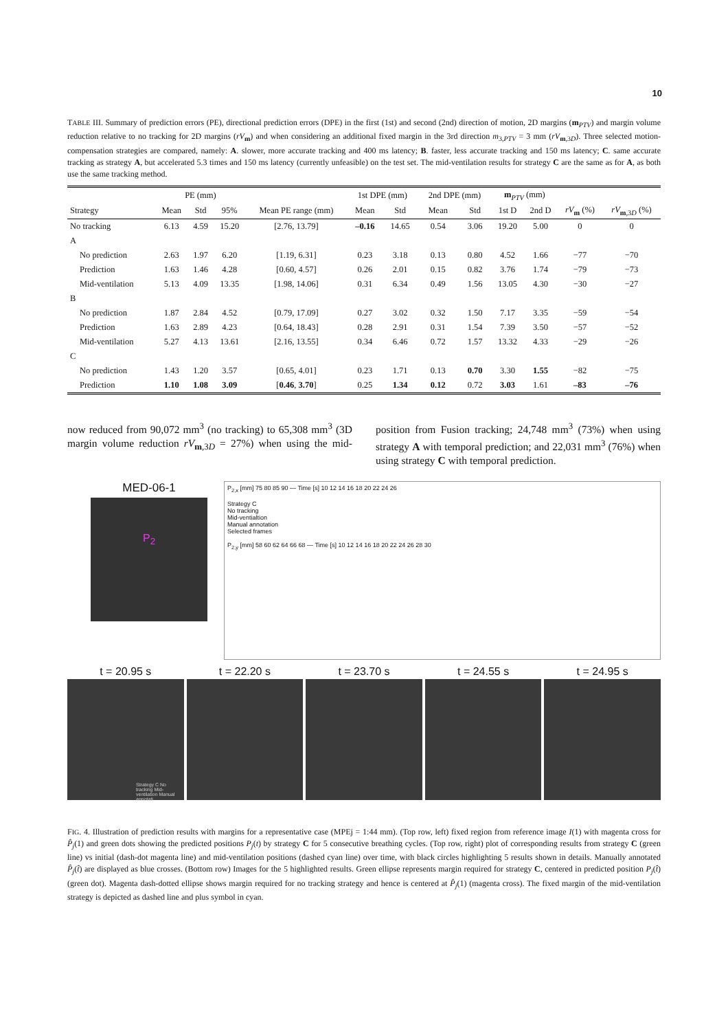10
TABLE III. Summary of prediction errors (PE), directional prediction errors (DPE) in the first (1st) and second (2nd) direction of motion, 2D margins (m<sub>PTV</sub>) and margin volume reduction relative to no tracking for 2D margins (rV<sub>m</sub>) and when considering an additional fixed margin in the 3rd direction m<sub>3,PTV</sub> = 3 mm (rV<sub>m,3D</sub>). Three selected motion-compensation strategies are compared, namely: A. slower, more accurate tracking and 400 ms latency; B. faster, less accurate tracking and 150 ms latency; C. same accurate tracking as strategy A, but accelerated 5.3 times and 150 ms latency (currently unfeasible) on the test set. The mid-ventilation results for strategy C are the same as for A, as both use the same tracking method.
| | PE (mm) | | | | 1st DPE (mm) | | 2nd DPE (mm) | | m<sub>PTV</sub> (mm) | | | |
| --- | --- | --- | --- | --- | --- | --- | --- | --- | --- | --- | --- | --- |
| Strategy | Mean | Std | 95% | Mean PE range (mm) | Mean | Std | Mean | Std | 1st D | 2nd D | rV<sub>m</sub> (%) | rV<sub>m,3D</sub> (%) |
| No tracking | 6.13 | 4.59 | 15.20 | [2.76, 13.79] | –0.16 | 14.65 | 0.54 | 3.06 | 19.20 | 5.00 | 0 | 0 |
| A | | | | | | | | | | | | |
| No prediction | 2.63 | 1.97 | 6.20 | [1.19, 6.31] | 0.23 | 3.18 | 0.13 | 0.80 | 4.52 | 1.66 | −77 | −70 |
| Prediction | 1.63 | 1.46 | 4.28 | [0.60, 4.57] | 0.26 | 2.01 | 0.15 | 0.82 | 3.76 | 1.74 | −79 | −73 |
| Mid-ventilation | 5.13 | 4.09 | 13.35 | [1.98, 14.06] | 0.31 | 6.34 | 0.49 | 1.56 | 13.05 | 4.30 | −30 | −27 |
| B | | | | | | | | | | | | |
| No prediction | 1.87 | 2.84 | 4.52 | [0.79, 17.09] | 0.27 | 3.02 | 0.32 | 1.50 | 7.17 | 3.35 | −59 | −54 |
| Prediction | 1.63 | 2.89 | 4.23 | [0.64, 18.43] | 0.28 | 2.91 | 0.31 | 1.54 | 7.39 | 3.50 | −57 | −52 |
| Mid-ventilation | 5.27 | 4.13 | 13.61 | [2.16, 13.55] | 0.34 | 6.46 | 0.72 | 1.57 | 13.32 | 4.33 | −29 | −26 |
| C | | | | | | | | | | | | |
| No prediction | 1.43 | 1.20 | 3.57 | [0.65, 4.01] | 0.23 | 1.71 | 0.13 | 0.70 | 3.30 | 1.55 | −82 | −75 |
| Prediction | 1.10 | 1.08 | 3.09 | [ 0.46 , 3.70 ] | 0.25 | 1.34 | 0.12 | 0.72 | 3.03 | 1.61 | –83 | –76 |
now reduced from 90,072 mm<sup>3</sup> (no tracking) to 65,308 mm<sup>3</sup> (3D margin volume reduction rV<sub>m,3D</sub> = 27%) when using the mid-position from Fusion tracking; 24,748 mm<sup>3</sup> (73%) when using strategy A with temporal prediction; and 22,031 mm<sup>3</sup> (76%) when using strategy C with temporal prediction.
MED-06-1
P<sub>2</sub>
P<sub>2,x</sub> [mm] 75 80 85 90 — Time [s] 10 12 14 16 18 20 22 24 26
Strategy C
No tracking
Mid-ventialtion
Manual annotation
Selected frames
P<sub>2,y</sub> [mm] 58 60 62 64 66 68 — Time [s] 10 12 14 16 18 20 22 24 26 28 30
t = 20.95 s
Strategy C No tracking Mid-ventilation Manual annotati
t = 22.20 s t = 23.70 s t = 24.55 s t = 24.95 s
FIG. 4. Illustration of prediction results with margins for a representative case (MPEj = 1:44 mm). (Top row, left) fixed region from reference image I(1) with magenta cross for P̂<sub>j</sub>(1) and green dots showing the predicted positions P<sub>j</sub>(t) by strategy C for 5 consecutive breathing cycles. (Top row, right) plot of corresponding results from strategy C (green line) vs initial (dash-dot magenta line) and mid-ventilation positions (dashed cyan line) over time, with black circles highlighting 5 results shown in details. Manually annotated P̂<sub>j</sub>(t̂) are displayed as blue crosses. (Bottom row) Images for the 5 highlighted results. Green ellipse represents margin required for strategy C, centered in predicted position P<sub>j</sub>(t̂) (green dot). Magenta dash-dotted ellipse shows margin required for no tracking strategy and hence is centered at P̂<sub>j</sub>(1) (magenta cross). The fixed margin of the mid-ventilation strategy is depicted as dashed line and plus symbol in cyan.